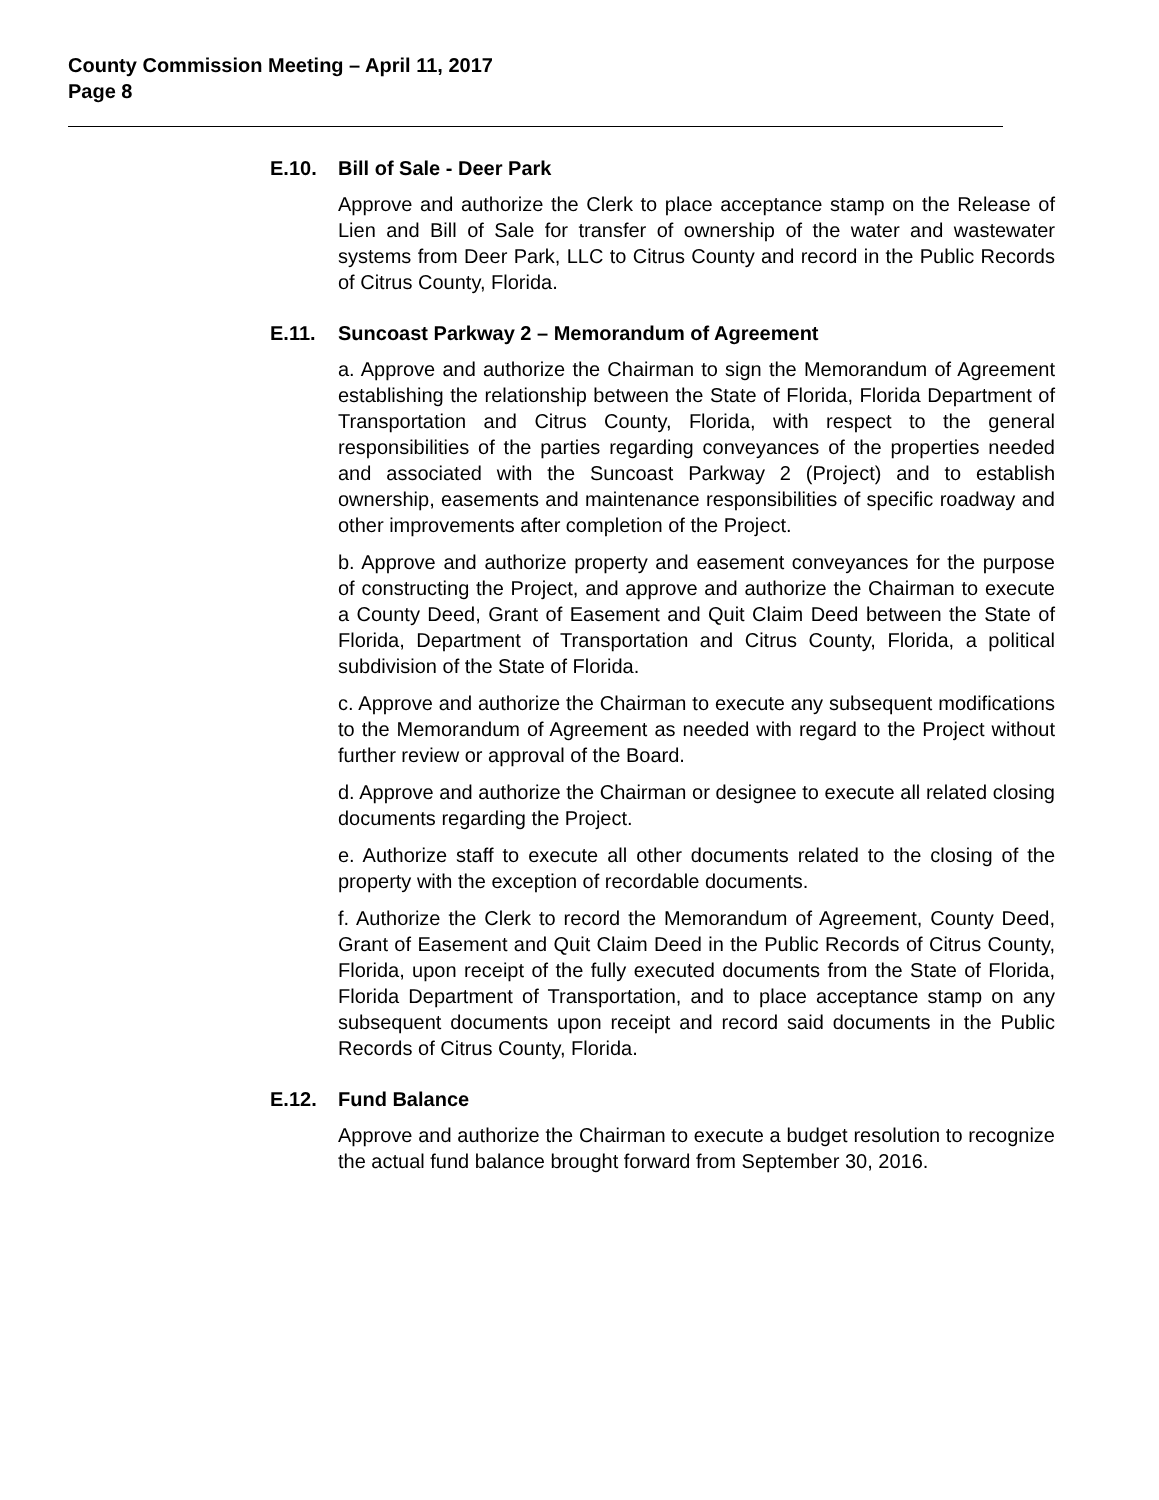County Commission Meeting – April 11, 2017
Page 8
E.10. Bill of Sale - Deer Park
Approve and authorize the Clerk to place acceptance stamp on the Release of Lien and Bill of Sale for transfer of ownership of the water and wastewater systems from Deer Park, LLC to Citrus County and record in the Public Records of Citrus County, Florida.
E.11. Suncoast Parkway 2 – Memorandum of Agreement
a. Approve and authorize the Chairman to sign the Memorandum of Agreement establishing the relationship between the State of Florida, Florida Department of Transportation and Citrus County, Florida, with respect to the general responsibilities of the parties regarding conveyances of the properties needed and associated with the Suncoast Parkway 2 (Project) and to establish ownership, easements and maintenance responsibilities of specific roadway and other improvements after completion of the Project.
b. Approve and authorize property and easement conveyances for the purpose of constructing the Project, and approve and authorize the Chairman to execute a County Deed, Grant of Easement and Quit Claim Deed between the State of Florida, Department of Transportation and Citrus County, Florida, a political subdivision of the State of Florida.
c. Approve and authorize the Chairman to execute any subsequent modifications to the Memorandum of Agreement as needed with regard to the Project without further review or approval of the Board.
d. Approve and authorize the Chairman or designee to execute all related closing documents regarding the Project.
e. Authorize staff to execute all other documents related to the closing of the property with the exception of recordable documents.
f. Authorize the Clerk to record the Memorandum of Agreement, County Deed, Grant of Easement and Quit Claim Deed in the Public Records of Citrus County, Florida, upon receipt of the fully executed documents from the State of Florida, Florida Department of Transportation, and to place acceptance stamp on any subsequent documents upon receipt and record said documents in the Public Records of Citrus County, Florida.
E.12. Fund Balance
Approve and authorize the Chairman to execute a budget resolution to recognize the actual fund balance brought forward from September 30, 2016.